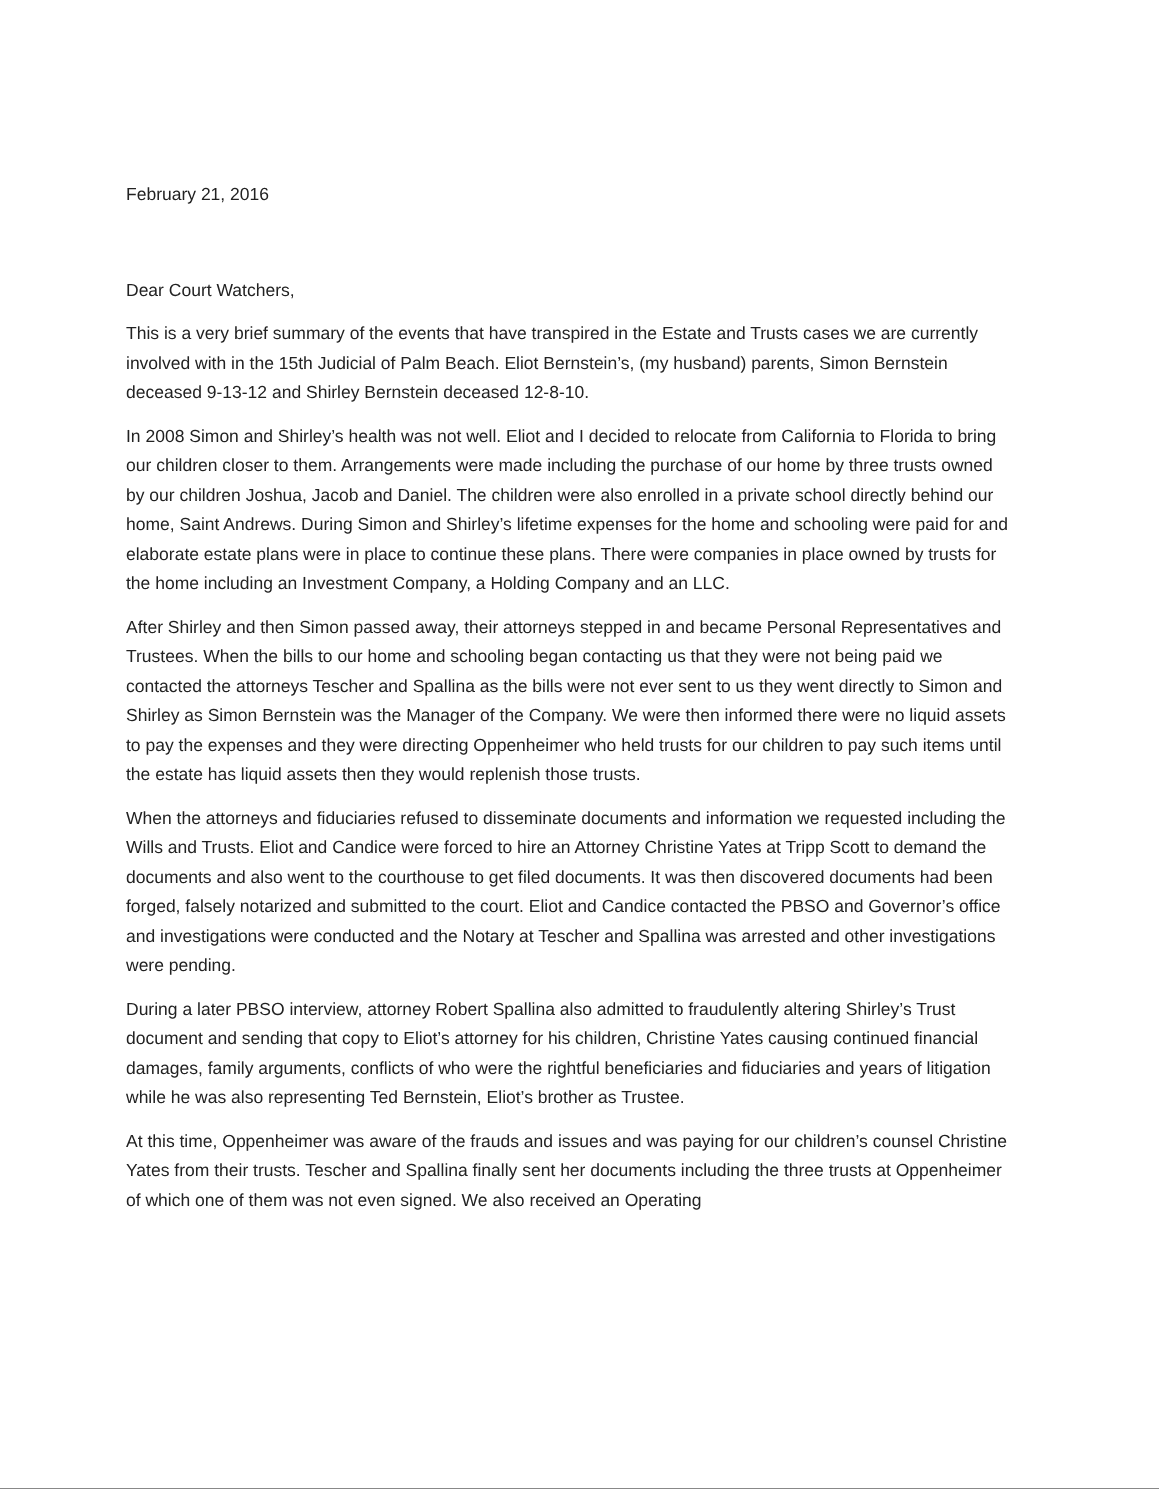February 21, 2016
Dear Court Watchers,
This is a very brief summary of the events that have transpired in the Estate and Trusts cases we are currently involved with in the 15th Judicial of Palm Beach. Eliot Bernstein’s, (my husband) parents, Simon Bernstein deceased 9-13-12 and Shirley Bernstein deceased 12-8-10.
In 2008 Simon and Shirley’s health was not well. Eliot and I decided to relocate from California to Florida to bring our children closer to them. Arrangements were made including the purchase of our home by three trusts owned by our children Joshua, Jacob and Daniel. The children were also enrolled in a private school directly behind our home, Saint Andrews. During Simon and Shirley’s lifetime expenses for the home and schooling were paid for and elaborate estate plans were in place to continue these plans. There were companies in place owned by trusts for the home including an Investment Company, a Holding Company and an LLC.
After Shirley and then Simon passed away, their attorneys stepped in and became Personal Representatives and Trustees. When the bills to our home and schooling began contacting us that they were not being paid we contacted the attorneys Tescher and Spallina as the bills were not ever sent to us they went directly to Simon and Shirley as Simon Bernstein was the Manager of the Company. We were then informed there were no liquid assets to pay the expenses and they were directing Oppenheimer who held trusts for our children to pay such items until the estate has liquid assets then they would replenish those trusts.
When the attorneys and fiduciaries refused to disseminate documents and information we requested including the Wills and Trusts. Eliot and Candice were forced to hire an Attorney Christine Yates at Tripp Scott to demand the documents and also went to the courthouse to get filed documents. It was then discovered documents had been forged, falsely notarized and submitted to the court. Eliot and Candice contacted the PBSO and Governor’s office and investigations were conducted and the Notary at Tescher and Spallina was arrested and other investigations were pending.
During a later PBSO interview, attorney Robert Spallina also admitted to fraudulently altering Shirley’s Trust document and sending that copy to Eliot’s attorney for his children, Christine Yates causing continued financial damages, family arguments, conflicts of who were the rightful beneficiaries and fiduciaries and years of litigation while he was also representing Ted Bernstein, Eliot’s brother as Trustee.
At this time, Oppenheimer was aware of the frauds and issues and was paying for our children’s counsel Christine Yates from their trusts. Tescher and Spallina finally sent her documents including the three trusts at Oppenheimer of which one of them was not even signed. We also received an Operating